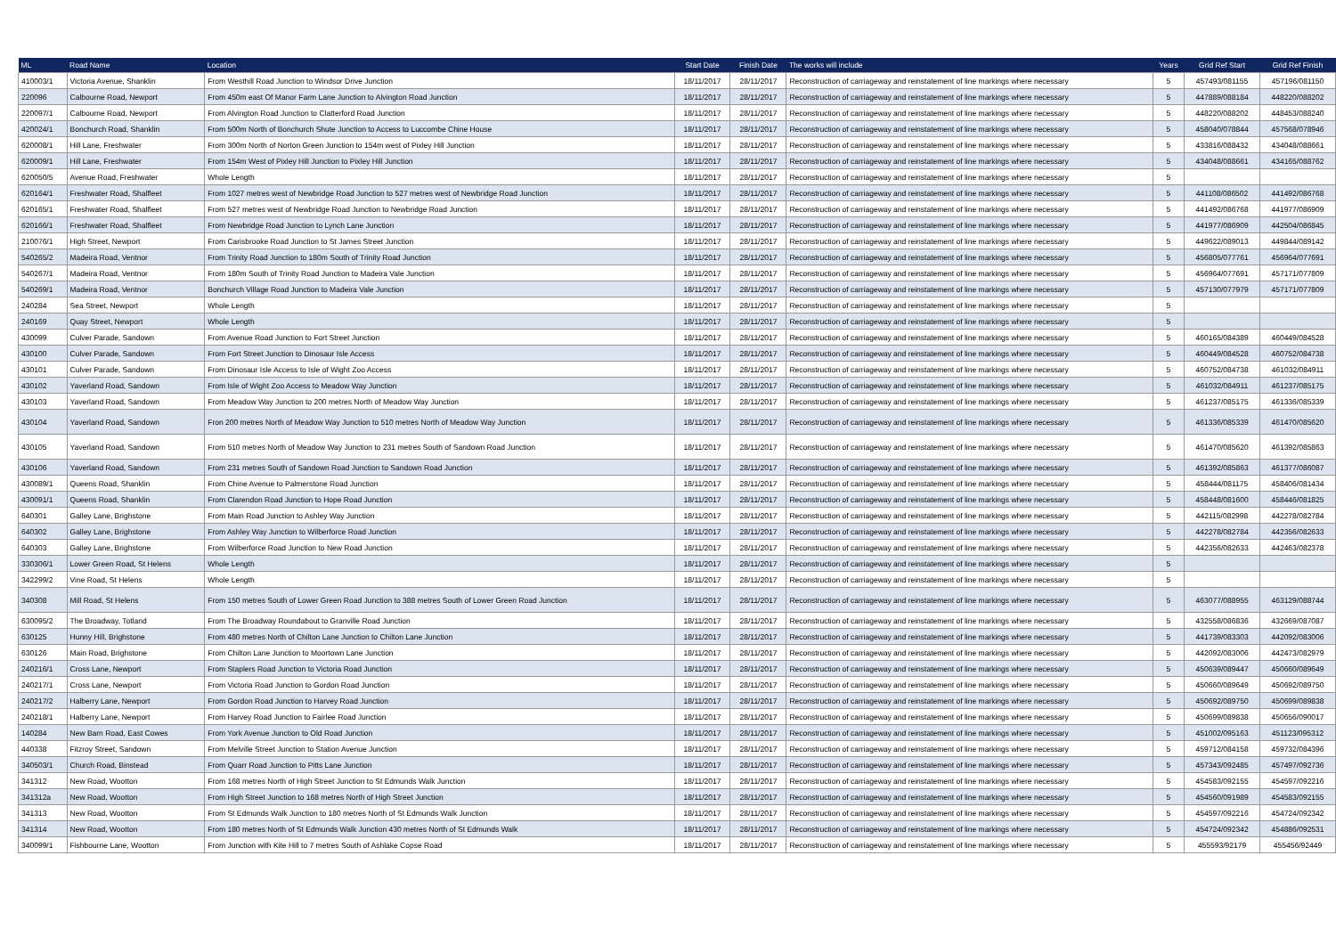| ML | Road Name | Location | Start Date | Finish Date | The works will include | Years | Grid Ref Start | Grid Ref Finish |
| --- | --- | --- | --- | --- | --- | --- | --- | --- |
| 410003/1 | Victoria Avenue, Shanklin | From Westhill Road Junction to Windsor Drive Junction | 18/11/2017 | 28/11/2017 | Reconstruction of carriageway and reinstatement of line markings where necessary | 5 | 457493/081155 | 457196/081150 |
| 220096 | Calbourne Road, Newport | From 450m east Of Manor Farm Lane Junction to Alvington Road Junction | 18/11/2017 | 28/11/2017 | Reconstruction of carriageway and reinstatement of line markings where necessary | 5 | 447889/088184 | 448220/088202 |
| 220097/1 | Calbourne Road, Newport | From Alvington Road Junction to Clatterford Road Junction | 18/11/2017 | 28/11/2017 | Reconstruction of carriageway and reinstatement of line markings where necessary | 5 | 448220/088202 | 448453/088240 |
| 420024/1 | Bonchurch Road, Shanklin | From 500m North of Bonchurch Shute Junction to Access to Luccombe Chine House | 18/11/2017 | 28/11/2017 | Reconstruction of carriageway and reinstatement of line markings where necessary | 5 | 458040/078844 | 457568/078946 |
| 620008/1 | Hill Lane, Freshwater | From 300m North of Norton Green Junction to 154m west of Pixley Hill Junction | 18/11/2017 | 28/11/2017 | Reconstruction of carriageway and reinstatement of line markings where necessary | 5 | 433816/088432 | 434048/088661 |
| 620009/1 | Hill Lane, Freshwater | From 154m West of Pixley Hill Junction to Pixley Hill Junction | 18/11/2017 | 28/11/2017 | Reconstruction of carriageway and reinstatement of line markings where necessary | 5 | 434048/088661 | 434165/088762 |
| 620050/5 | Avenue Road, Freshwater | Whole Length | 18/11/2017 | 28/11/2017 | Reconstruction of carriageway and reinstatement of line markings where necessary | 5 | | |
| 620164/1 | Freshwater Road, Shalfleet | From 1027 metres west of Newbridge Road Junction to 527 metres west of Newbridge Road Junction | 18/11/2017 | 28/11/2017 | Reconstruction of carriageway and reinstatement of line markings where necessary | 5 | 441108/086502 | 441492/086768 |
| 620165/1 | Freshwater Road, Shalfleet | From 527 metres west of Newbridge Road Junction to Newbridge Road Junction | 18/11/2017 | 28/11/2017 | Reconstruction of carriageway and reinstatement of line markings where necessary | 5 | 441492/086768 | 441977/086909 |
| 620166/1 | Freshwater Road, Shalfleet | From Newbridge Road Junction to Lynch Lane Junction | 18/11/2017 | 28/11/2017 | Reconstruction of carriageway and reinstatement of line markings where necessary | 5 | 441977/086909 | 442504/086845 |
| 210076/1 | High Street, Newport | From Carisbrooke Road Junction to St James Street Junction | 18/11/2017 | 28/11/2017 | Reconstruction of carriageway and reinstatement of line markings where necessary | 5 | 449622/089013 | 449844/089142 |
| 540265/2 | Madeira Road, Ventnor | From Trinity Road Junction to 180m South of Trinity Road Junction | 18/11/2017 | 28/11/2017 | Reconstruction of carriageway and reinstatement of line markings where necessary | 5 | 456805/077761 | 456964/077691 |
| 540267/1 | Madeira Road, Ventnor | From 180m South of Trinity Road Junction to Madeira Vale Junction | 18/11/2017 | 28/11/2017 | Reconstruction of carriageway and reinstatement of line markings where necessary | 5 | 456964/077691 | 457171/077809 |
| 540269/1 | Madeira Road, Ventnor | Bonchurch Village Road Junction to Madeira Vale Junction | 18/11/2017 | 28/11/2017 | Reconstruction of carriageway and reinstatement of line markings where necessary | 5 | 457130/077979 | 457171/077809 |
| 240284 | Sea Street, Newport | Whole Length | 18/11/2017 | 28/11/2017 | Reconstruction of carriageway and reinstatement of line markings where necessary | 5 | | |
| 240169 | Quay Street, Newport | Whole Length | 18/11/2017 | 28/11/2017 | Reconstruction of carriageway and reinstatement of line markings where necessary | 5 | | |
| 430099 | Culver Parade, Sandown | From Avenue Road Junction to Fort Street Junction | 18/11/2017 | 28/11/2017 | Reconstruction of carriageway and reinstatement of line markings where necessary | 5 | 460165/084389 | 460449/084528 |
| 430100 | Culver Parade, Sandown | From Fort Street Junction to Dinosaur Isle Access | 18/11/2017 | 28/11/2017 | Reconstruction of carriageway and reinstatement of line markings where necessary | 5 | 460449/084528 | 460752/084738 |
| 430101 | Culver Parade, Sandown | From Dinosaur Isle Access to Isle of Wight Zoo Access | 18/11/2017 | 28/11/2017 | Reconstruction of carriageway and reinstatement of line markings where necessary | 5 | 460752/084738 | 461032/084911 |
| 430102 | Yaverland Road, Sandown | From Isle of Wight Zoo Access to Meadow Way Junction | 18/11/2017 | 28/11/2017 | Reconstruction of carriageway and reinstatement of line markings where necessary | 5 | 461032/084911 | 461237/085175 |
| 430103 | Yaverland Road, Sandown | From Meadow Way Junction to 200 metres North of Meadow Way Junction | 18/11/2017 | 28/11/2017 | Reconstruction of carriageway and reinstatement of line markings where necessary | 5 | 461237/085175 | 461336/085339 |
| 430104 | Yaverland Road, Sandown | Fron 200 metres North of Meadow Way Junction to 510 metres North of Meadow Way Junction | 18/11/2017 | 28/11/2017 | Reconstruction of carriageway and reinstatement of line markings where necessary | 5 | 461336/085339 | 461470/085620 |
| 430105 | Yaverland Road, Sandown | From 510 metres North of Meadow Way Junction to 231 metres South of Sandown Road Junction | 18/11/2017 | 28/11/2017 | Reconstruction of carriageway and reinstatement of line markings where necessary | 5 | 461470/085620 | 461392/085863 |
| 430106 | Yaverland Road, Sandown | From 231 metres South of Sandown Road Junction to Sandown Road Junction | 18/11/2017 | 28/11/2017 | Reconstruction of carriageway and reinstatement of line markings where necessary | 5 | 461392/085863 | 461377/086087 |
| 430089/1 | Queens Road, Shanklin | From Chine Avenue to Palmerstone Road Junction | 18/11/2017 | 28/11/2017 | Reconstruction of carriageway and reinstatement of line markings where necessary | 5 | 458444/081175 | 458406/081434 |
| 430091/1 | Queens Road, Shanklin | From Clarendon Road Junction to Hope Road Junction | 18/11/2017 | 28/11/2017 | Reconstruction of carriageway and reinstatement of line markings where necessary | 5 | 458448/081600 | 458446/081825 |
| 640301 | Galley Lane, Brighstone | From Main Road Junction to Ashley Way Junction | 18/11/2017 | 28/11/2017 | Reconstruction of carriageway and reinstatement of line markings where necessary | 5 | 442115/082998 | 442278/082784 |
| 640302 | Galley Lane, Brighstone | From Ashley Way Junction to Wilberforce Road Junction | 18/11/2017 | 28/11/2017 | Reconstruction of carriageway and reinstatement of line markings where necessary | 5 | 442278/082784 | 442356/082633 |
| 640303 | Galley Lane, Brighstone | From Wilberforce Road Junction to New Road Junction | 18/11/2017 | 28/11/2017 | Reconstruction of carriageway and reinstatement of line markings where necessary | 5 | 442356/082633 | 442463/082378 |
| 330306/1 | Lower Green Road, St Helens | Whole Length | 18/11/2017 | 28/11/2017 | Reconstruction of carriageway and reinstatement of line markings where necessary | 5 | | |
| 342299/2 | Vine Road, St Helens | Whole Length | 18/11/2017 | 28/11/2017 | Reconstruction of carriageway and reinstatement of line markings where necessary | 5 | | |
| 340308 | Mill Road, St Helens | From 150 metres South of Lower Green Road Junction to 388 metres South of Lower Green Road Junction | 18/11/2017 | 28/11/2017 | Reconstruction of carriageway and reinstatement of line markings where necessary | 5 | 463077/088955 | 463129/088744 |
| 630095/2 | The Broadway, Totland | From The Broadway Roundabout to Granville Road Junction | 18/11/2017 | 28/11/2017 | Reconstruction of carriageway and reinstatement of line markings where necessary | 5 | 432558/086836 | 432669/087087 |
| 630125 | Hunny Hill, Brighstone | From 480 metres North of Chilton Lane Junction to Chilton Lane Junction | 18/11/2017 | 28/11/2017 | Reconstruction of carriageway and reinstatement of line markings where necessary | 5 | 441739/083303 | 442092/083006 |
| 630126 | Main Road, Brighstone | From Chilton Lane Junction to Moortown Lane Junction | 18/11/2017 | 28/11/2017 | Reconstruction of carriageway and reinstatement of line markings where necessary | 5 | 442092/083006 | 442473/082979 |
| 240216/1 | Cross Lane, Newport | From Staplers Road Junction to Victoria Road Junction | 18/11/2017 | 28/11/2017 | Reconstruction of carriageway and reinstatement of line markings where necessary | 5 | 450639/089447 | 450660/089649 |
| 240217/1 | Cross Lane, Newport | From Victoria Road Junction to Gordon Road Junction | 18/11/2017 | 28/11/2017 | Reconstruction of carriageway and reinstatement of line markings where necessary | 5 | 450660/089649 | 450692/089750 |
| 240217/2 | Halberry Lane, Newport | From Gordon Road Junction to Harvey Road Junction | 18/11/2017 | 28/11/2017 | Reconstruction of carriageway and reinstatement of line markings where necessary | 5 | 450692/089750 | 450699/089838 |
| 240218/1 | Halberry Lane, Newport | From Harvey Road Junction to Fairlee Road Junction | 18/11/2017 | 28/11/2017 | Reconstruction of carriageway and reinstatement of line markings where necessary | 5 | 450699/089838 | 450656/090017 |
| 140284 | New Barn Road, East Cowes | From York Avenue Junction to Old Road Junction | 18/11/2017 | 28/11/2017 | Reconstruction of carriageway and reinstatement of line markings where necessary | 5 | 451002/095163 | 451123/095312 |
| 440338 | Fitzroy Street, Sandown | From Melville Street Junction to Station Avenue Junction | 18/11/2017 | 28/11/2017 | Reconstruction of carriageway and reinstatement of line markings where necessary | 5 | 459712/084158 | 459732/084396 |
| 340503/1 | Church Road, Binstead | From Quarr Road Junction to Pitts Lane Junction | 18/11/2017 | 28/11/2017 | Reconstruction of carriageway and reinstatement of line markings where necessary | 5 | 457343/092485 | 457497/092736 |
| 341312 | New Road, Wootton | From 168 metres North of High Street Junction to St Edmunds Walk Junction | 18/11/2017 | 28/11/2017 | Reconstruction of carriageway and reinstatement of line markings where necessary | 5 | 454583/092155 | 454597/092216 |
| 341312a | New Road, Wootton | From High Street Junction to 168 metres North of High Street Junction | 18/11/2017 | 28/11/2017 | Reconstruction of carriageway and reinstatement of line markings where necessary | 5 | 454560/091989 | 454583/092155 |
| 341313 | New Road, Wootton | From St Edmunds Walk Junction to 180 metres North of St Edmunds Walk Junction | 18/11/2017 | 28/11/2017 | Reconstruction of carriageway and reinstatement of line markings where necessary | 5 | 454597/092216 | 454724/092342 |
| 341314 | New Road, Wootton | From 180 metres North of St Edmunds Walk Junction 430 metres North of St Edmunds Walk | 18/11/2017 | 28/11/2017 | Reconstruction of carriageway and reinstatement of line markings where necessary | 5 | 454724/092342 | 454886/092531 |
| 340099/1 | Fishbourne Lane, Wootton | From Junction with Kite Hill to 7 metres South of Ashlake Copse Road | 18/11/2017 | 28/11/2017 | Reconstruction of carriageway and reinstatement of line markings where necessary | 5 | 455593/92179 | 455456/92449 |